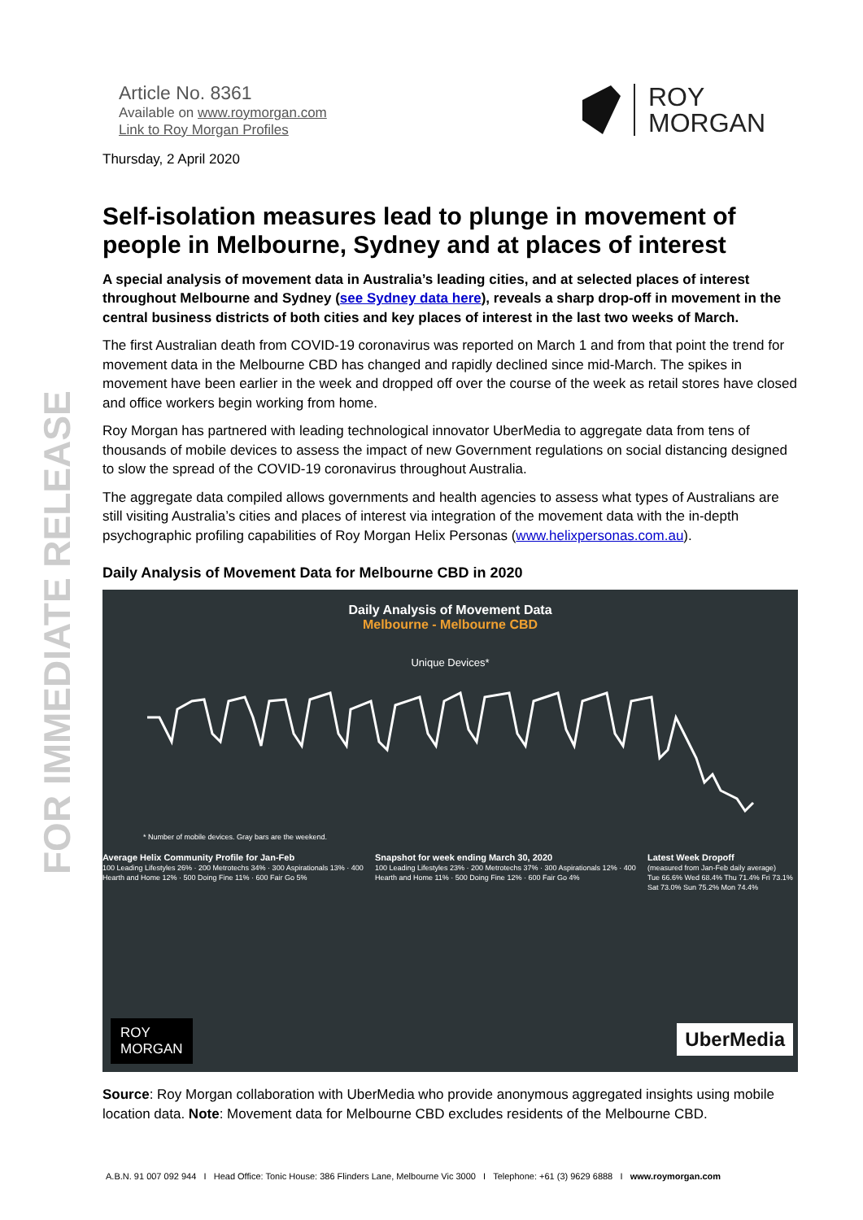FOR IMMEDIATE RELEASE
Article No. 8361
Available on www.roymorgan.com
Link to Roy Morgan Profiles
ROY
MORGAN
Thursday, 2 April 2020
Self-isolation measures lead to plunge in movement of people in Melbourne, Sydney and at places of interest
A special analysis of movement data in Australia’s leading cities, and at selected places of interest throughout Melbourne and Sydney (see Sydney data here), reveals a sharp drop-off in movement in the central business districts of both cities and key places of interest in the last two weeks of March.
The first Australian death from COVID-19 coronavirus was reported on March 1 and from that point the trend for movement data in the Melbourne CBD has changed and rapidly declined since mid-March. The spikes in movement have been earlier in the week and dropped off over the course of the week as retail stores have closed and office workers begin working from home.
Roy Morgan has partnered with leading technological innovator UberMedia to aggregate data from tens of thousands of mobile devices to assess the impact of new Government regulations on social distancing designed to slow the spread of the COVID-19 coronavirus throughout Australia.
The aggregate data compiled allows governments and health agencies to assess what types of Australians are still visiting Australia’s cities and places of interest via integration of the movement data with the in-depth psychographic profiling capabilities of Roy Morgan Helix Personas (www.helixpersonas.com.au).
Daily Analysis of Movement Data for Melbourne CBD in 2020
Daily Analysis of Movement Data
Melbourne - Melbourne CBD
Unique Devices*
* Number of mobile devices. Gray bars are the weekend.
Average Helix Community Profile for Jan-Feb
100 Leading Lifestyles 26% · 200 Metrotechs 34% · 300 Aspirationals 13% · 400 Hearth and Home 12% · 500 Doing Fine 11% · 600 Fair Go 5%
Snapshot for week ending March 30, 2020
100 Leading Lifestyles 23% · 200 Metrotechs 37% · 300 Aspirationals 12% · 400 Hearth and Home 11% · 500 Doing Fine 12% · 600 Fair Go 4%
Latest Week Dropoff
(measured from Jan-Feb daily average)
Tue 66.6% Wed 68.4% Thu 71.4% Fri 73.1% Sat 73.0% Sun 75.2% Mon 74.4%
ROY
MORGAN
UberMedia
Source: Roy Morgan collaboration with UberMedia who provide anonymous aggregated insights using mobile location data. Note: Movement data for Melbourne CBD excludes residents of the Melbourne CBD.
A.B.N. 91 007 092 944 I Head Office: Tonic House: 386 Flinders Lane, Melbourne Vic 3000 I Telephone: +61 (3) 9629 6888 I www.roymorgan.com